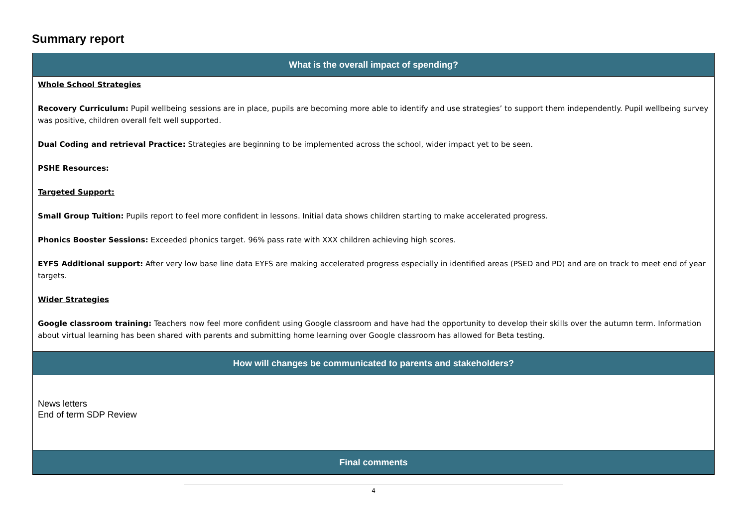Summary report
| What is the overall impact of spending? |
| --- |
| Whole School Strategies Recovery Curriculum: Pupil wellbeing sessions are in place, pupils are becoming more able to identify and use strategies’ to support them independently. Pupil wellbeing survey was positive, children overall felt well supported. Dual Coding and retrieval Practice: Strategies are beginning to be implemented across the school, wider impact yet to be seen. PSHE Resources: Targeted Support: Small Group Tuition: Pupils report to feel more confident in lessons. Initial data shows children starting to make accelerated progress. Phonics Booster Sessions: Exceeded phonics target. 96% pass rate with XXX children achieving high scores. EYFS Additional support: After very low base line data EYFS are making accelerated progress especially in identified areas (PSED and PD) and are on track to meet end of year targets. Wider Strategies Google classroom training: Teachers now feel more confident using Google classroom and have had the opportunity to develop their skills over the autumn term. Information about virtual learning has been shared with parents and submitting home learning over Google classroom has allowed for Beta testing. |
| How will changes be communicated to parents and stakeholders? |
| News letters End of term SDP Review |
| Final comments |
4